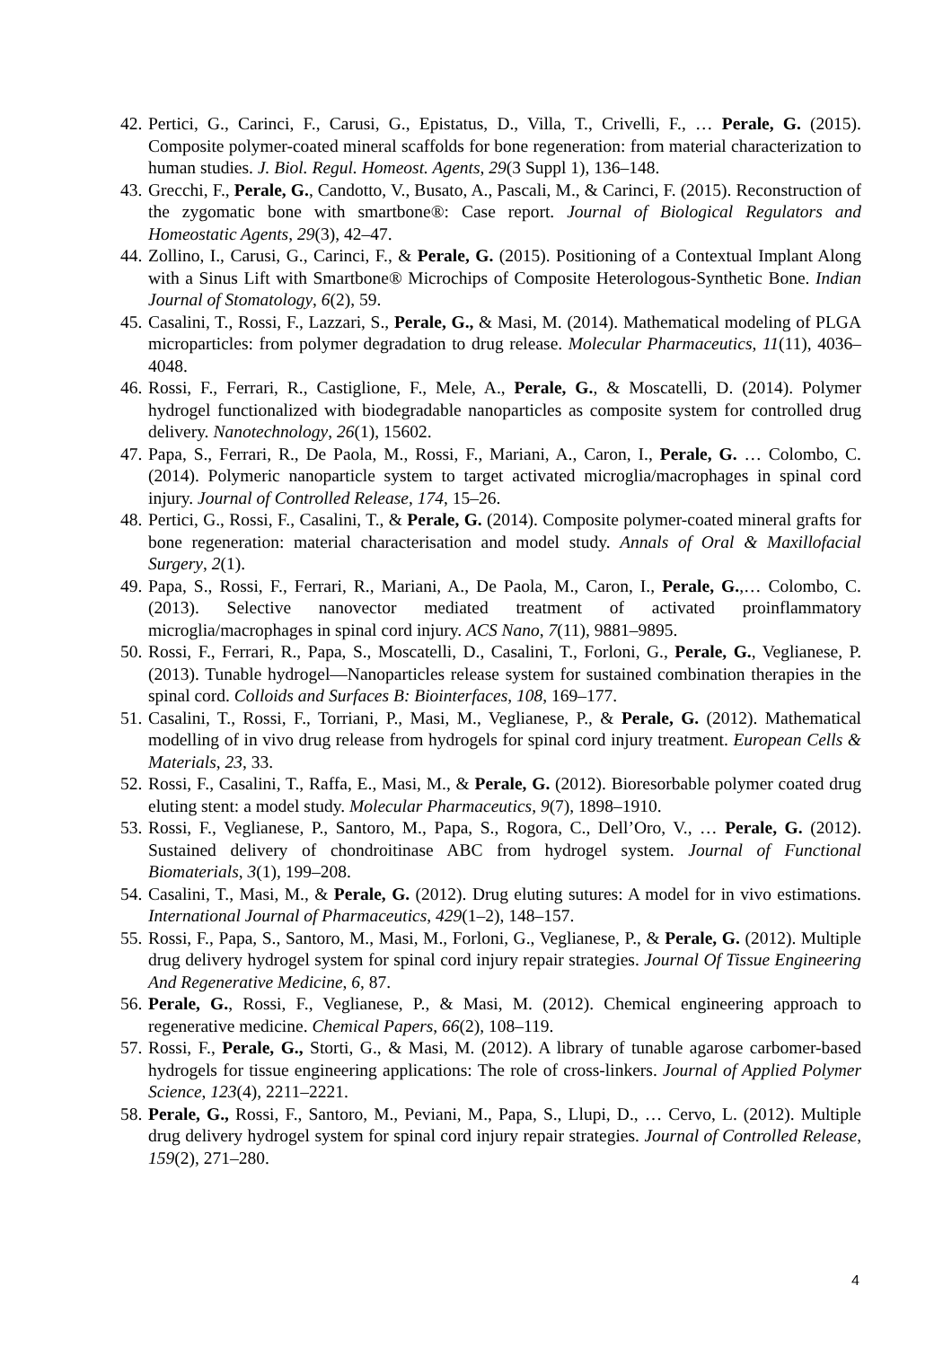42. Pertici, G., Carinci, F., Carusi, G., Epistatus, D., Villa, T., Crivelli, F., … Perale, G. (2015). Composite polymer-coated mineral scaffolds for bone regeneration: from material characterization to human studies. J. Biol. Regul. Homeost. Agents, 29(3 Suppl 1), 136–148.
43. Grecchi, F., Perale, G., Candotto, V., Busato, A., Pascali, M., & Carinci, F. (2015). Reconstruction of the zygomatic bone with smartbone®: Case report. Journal of Biological Regulators and Homeostatic Agents, 29(3), 42–47.
44. Zollino, I., Carusi, G., Carinci, F., & Perale, G. (2015). Positioning of a Contextual Implant Along with a Sinus Lift with Smartbone® Microchips of Composite Heterologous-Synthetic Bone. Indian Journal of Stomatology, 6(2), 59.
45. Casalini, T., Rossi, F., Lazzari, S., Perale, G., & Masi, M. (2014). Mathematical modeling of PLGA microparticles: from polymer degradation to drug release. Molecular Pharmaceutics, 11(11), 4036–4048.
46. Rossi, F., Ferrari, R., Castiglione, F., Mele, A., Perale, G., & Moscatelli, D. (2014). Polymer hydrogel functionalized with biodegradable nanoparticles as composite system for controlled drug delivery. Nanotechnology, 26(1), 15602.
47. Papa, S., Ferrari, R., De Paola, M., Rossi, F., Mariani, A., Caron, I., Perale, G. … Colombo, C. (2014). Polymeric nanoparticle system to target activated microglia/macrophages in spinal cord injury. Journal of Controlled Release, 174, 15–26.
48. Pertici, G., Rossi, F., Casalini, T., & Perale, G. (2014). Composite polymer-coated mineral grafts for bone regeneration: material characterisation and model study. Annals of Oral & Maxillofacial Surgery, 2(1).
49. Papa, S., Rossi, F., Ferrari, R., Mariani, A., De Paola, M., Caron, I., Perale, G.,… Colombo, C. (2013). Selective nanovector mediated treatment of activated proinflammatory microglia/macrophages in spinal cord injury. ACS Nano, 7(11), 9881–9895.
50. Rossi, F., Ferrari, R., Papa, S., Moscatelli, D., Casalini, T., Forloni, G., Perale, G., Veglianese, P. (2013). Tunable hydrogel—Nanoparticles release system for sustained combination therapies in the spinal cord. Colloids and Surfaces B: Biointerfaces, 108, 169–177.
51. Casalini, T., Rossi, F., Torriani, P., Masi, M., Veglianese, P., & Perale, G. (2012). Mathematical modelling of in vivo drug release from hydrogels for spinal cord injury treatment. European Cells & Materials, 23, 33.
52. Rossi, F., Casalini, T., Raffa, E., Masi, M., & Perale, G. (2012). Bioresorbable polymer coated drug eluting stent: a model study. Molecular Pharmaceutics, 9(7), 1898–1910.
53. Rossi, F., Veglianese, P., Santoro, M., Papa, S., Rogora, C., Dell’Oro, V., … Perale, G. (2012). Sustained delivery of chondroitinase ABC from hydrogel system. Journal of Functional Biomaterials, 3(1), 199–208.
54. Casalini, T., Masi, M., & Perale, G. (2012). Drug eluting sutures: A model for in vivo estimations. International Journal of Pharmaceutics, 429(1–2), 148–157.
55. Rossi, F., Papa, S., Santoro, M., Masi, M., Forloni, G., Veglianese, P., & Perale, G. (2012). Multiple drug delivery hydrogel system for spinal cord injury repair strategies. Journal Of Tissue Engineering And Regenerative Medicine, 6, 87.
56. Perale, G., Rossi, F., Veglianese, P., & Masi, M. (2012). Chemical engineering approach to regenerative medicine. Chemical Papers, 66(2), 108–119.
57. Rossi, F., Perale, G., Storti, G., & Masi, M. (2012). A library of tunable agarose carbomer-based hydrogels for tissue engineering applications: The role of cross-linkers. Journal of Applied Polymer Science, 123(4), 2211–2221.
58. Perale, G., Rossi, F., Santoro, M., Peviani, M., Papa, S., Llupi, D., … Cervo, L. (2012). Multiple drug delivery hydrogel system for spinal cord injury repair strategies. Journal of Controlled Release, 159(2), 271–280.
4